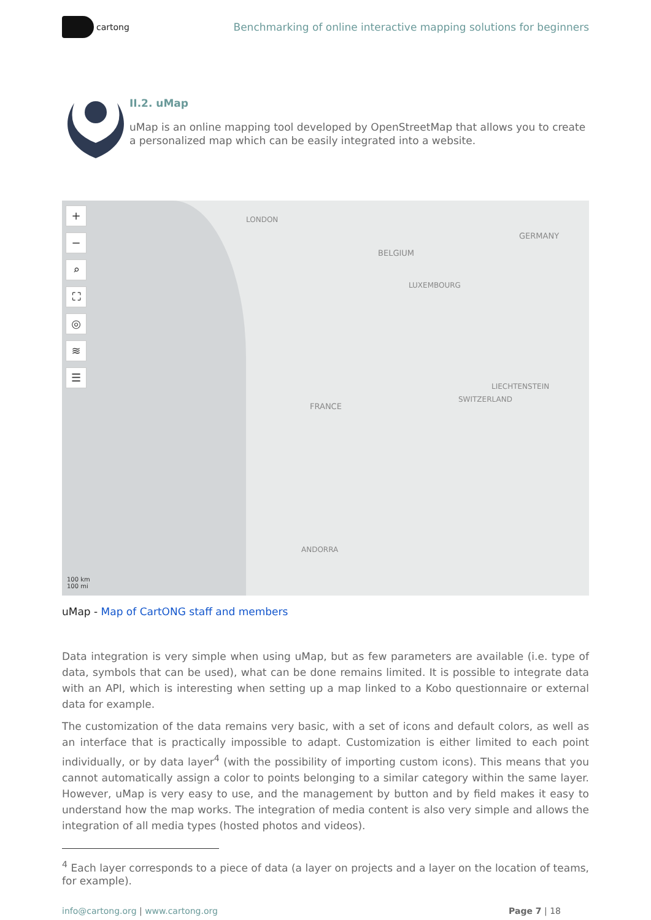cartong
Benchmarking of online interactive mapping solutions for beginners
II.2. uMap
uMap is an online mapping tool developed by OpenStreetMap that allows you to create a personalized map which can be easily integrated into a website.
+
−
⌕
⛶
◎
≋
☰
LONDON
GERMANY
BELGIUM
LUXEMBOURG
FRANCE
SWITZERLAND
LIECHTENSTEIN
ANDORRA
100 km
100 mi
uMap - Map of CartONG staff and members
Data integration is very simple when using uMap, but as few parameters are available (i.e. type of data, symbols that can be used), what can be done remains limited. It is possible to integrate data with an API, which is interesting when setting up a map linked to a Kobo questionnaire or external data for example.
The customization of the data remains very basic, with a set of icons and default colors, as well as an interface that is practically impossible to adapt. Customization is either limited to each point individually, or by data layer<sup>4</sup> (with the possibility of importing custom icons). This means that you cannot automatically assign a color to points belonging to a similar category within the same layer. However, uMap is very easy to use, and the management by button and by field makes it easy to understand how the map works. The integration of media content is also very simple and allows the integration of all media types (hosted photos and videos).
<sup>4</sup> Each layer corresponds to a piece of data (a layer on projects and a layer on the location of teams, for example).
info@cartong.org | www.cartong.org Page 7 | 18